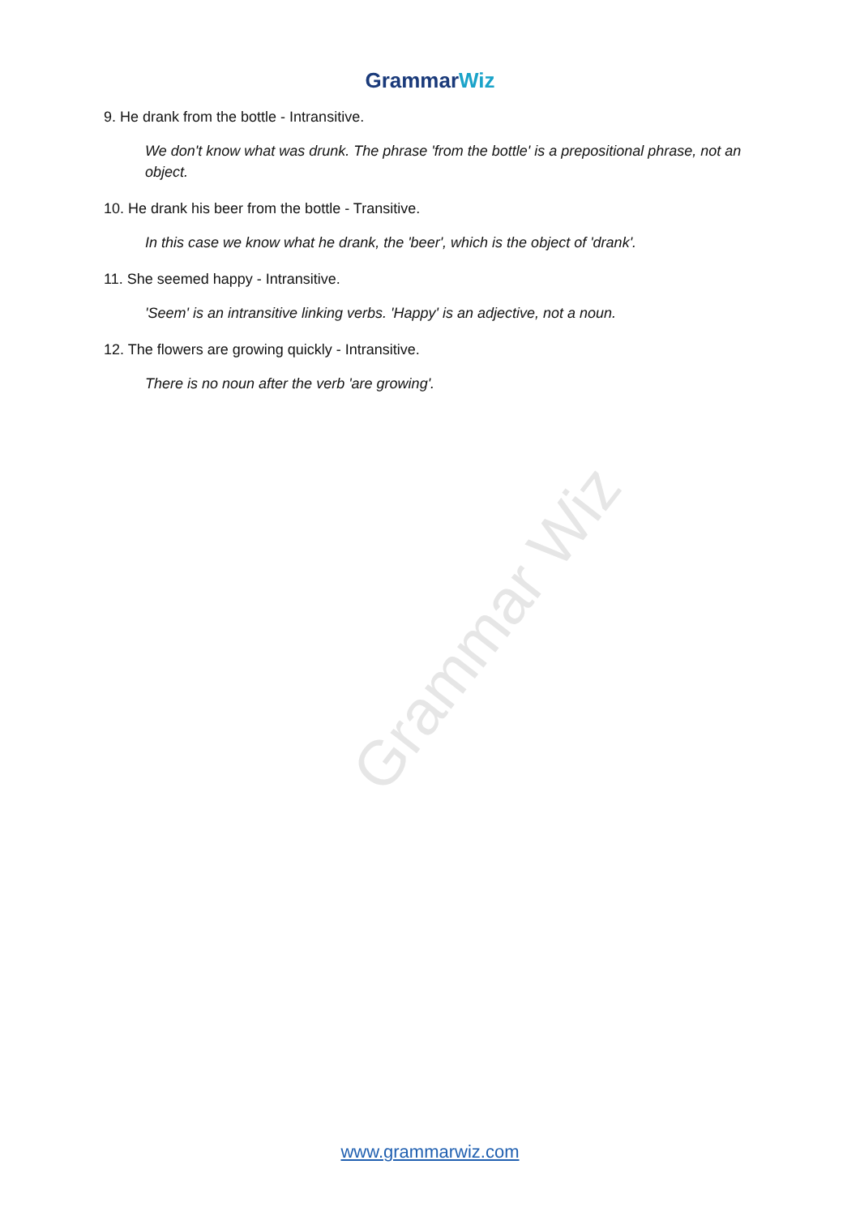Grammar Wiz
GrammarWiz
9. He drank from the bottle - Intransitive.
We don't know what was drunk. The phrase 'from the bottle' is a prepositional phrase, not an object.
10. He drank his beer from the bottle - Transitive.
In this case we know what he drank, the 'beer', which is the object of 'drank'.
11. She seemed happy - Intransitive.
'Seem' is an intransitive linking verbs. 'Happy' is an adjective, not a noun.
12. The flowers are growing quickly - Intransitive.
There is no noun after the verb 'are growing'.
www.grammarwiz.com